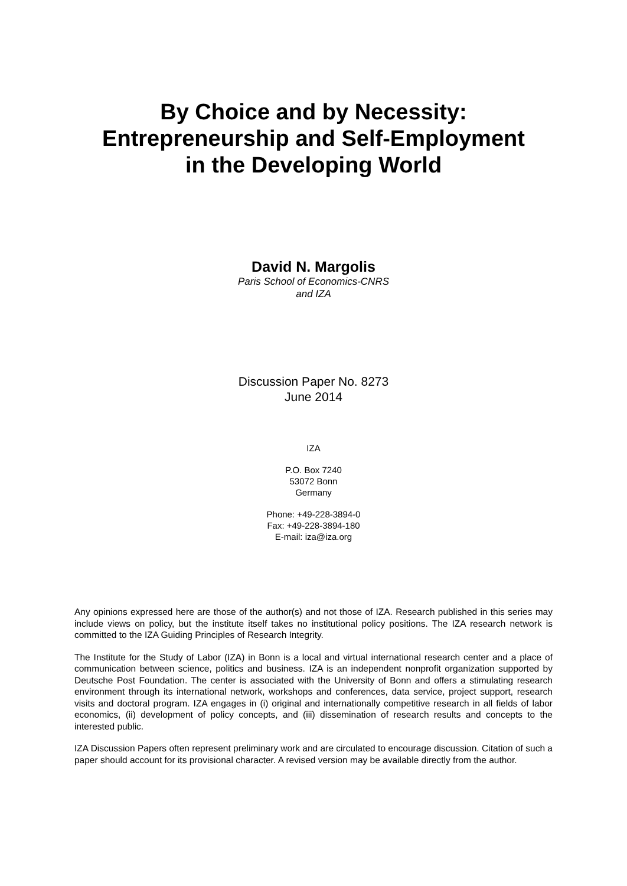By Choice and by Necessity:
Entrepreneurship and Self-Employment
in the Developing World
David N. Margolis
Paris School of Economics-CNRS
and IZA
Discussion Paper No. 8273
June 2014
IZA
P.O. Box 7240
53072 Bonn
Germany
Phone: +49-228-3894-0
Fax: +49-228-3894-180
E-mail: iza@iza.org
Any opinions expressed here are those of the author(s) and not those of IZA. Research published in this series may include views on policy, but the institute itself takes no institutional policy positions. The IZA research network is committed to the IZA Guiding Principles of Research Integrity.
The Institute for the Study of Labor (IZA) in Bonn is a local and virtual international research center and a place of communication between science, politics and business. IZA is an independent nonprofit organization supported by Deutsche Post Foundation. The center is associated with the University of Bonn and offers a stimulating research environment through its international network, workshops and conferences, data service, project support, research visits and doctoral program. IZA engages in (i) original and internationally competitive research in all fields of labor economics, (ii) development of policy concepts, and (iii) dissemination of research results and concepts to the interested public.
IZA Discussion Papers often represent preliminary work and are circulated to encourage discussion. Citation of such a paper should account for its provisional character. A revised version may be available directly from the author.